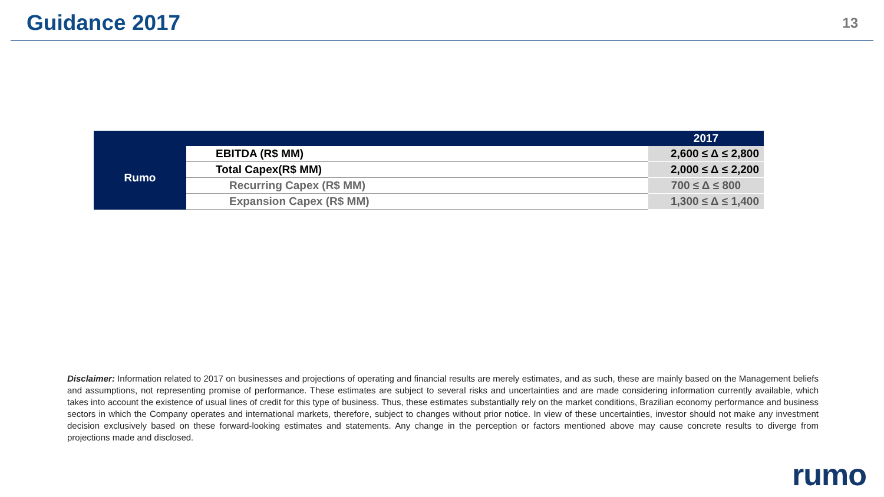Guidance 2017
13
| | | 2017 |
| --- | --- | --- |
| Rumo | EBITDA (R$ MM) | 2,600 ≤ Δ ≤ 2,800 |
| | Total Capex(R$ MM) | 2,000 ≤ Δ ≤ 2,200 |
| | Recurring Capex (R$ MM) | 700 ≤ Δ ≤ 800 |
| | Expansion Capex (R$ MM) | 1,300 ≤ Δ ≤ 1,400 |
Disclaimer: Information related to 2017 on businesses and projections of operating and financial results are merely estimates, and as such, these are mainly based on the Management beliefs and assumptions, not representing promise of performance. These estimates are subject to several risks and uncertainties and are made considering information currently available, which takes into account the existence of usual lines of credit for this type of business. Thus, these estimates substantially rely on the market conditions, Brazilian economy performance and business sectors in which the Company operates and international markets, therefore, subject to changes without prior notice. In view of these uncertainties, investor should not make any investment decision exclusively based on these forward-looking estimates and statements. Any change in the perception or factors mentioned above may cause concrete results to diverge from projections made and disclosed.
rumo